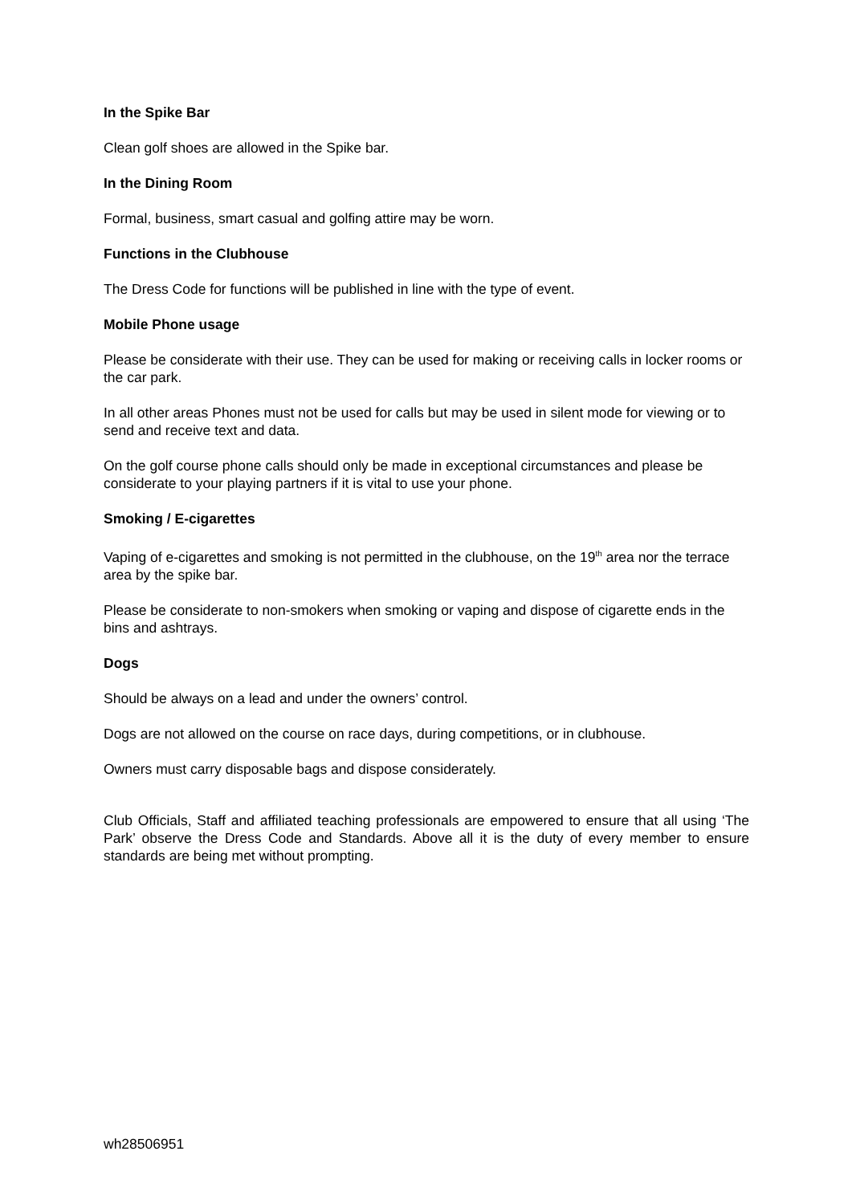In the Spike Bar
Clean golf shoes are allowed in the Spike bar.
In the Dining Room
Formal, business, smart casual and golfing attire may be worn.
Functions in the Clubhouse
The Dress Code for functions will be published in line with the type of event.
Mobile Phone usage
Please be considerate with their use. They can be used for making or receiving calls in locker rooms or the car park.
In all other areas Phones must not be used for calls but may be used in silent mode for viewing or to send and receive text and data.
On the golf course phone calls should only be made in exceptional circumstances and please be considerate to your playing partners if it is vital to use your phone.
Smoking / E-cigarettes
Vaping of e-cigarettes and smoking is not permitted in the clubhouse, on the 19<sup>th</sup> area nor the terrace area by the spike bar.
Please be considerate to non-smokers when smoking or vaping and dispose of cigarette ends in the bins and ashtrays.
Dogs
Should be always on a lead and under the owners’ control.
Dogs are not allowed on the course on race days, during competitions, or in clubhouse.
Owners must carry disposable bags and dispose considerately.
Club Officials, Staff and affiliated teaching professionals are empowered to ensure that all using ‘The Park’ observe the Dress Code and Standards. Above all it is the duty of every member to ensure standards are being met without prompting.
wh28506951